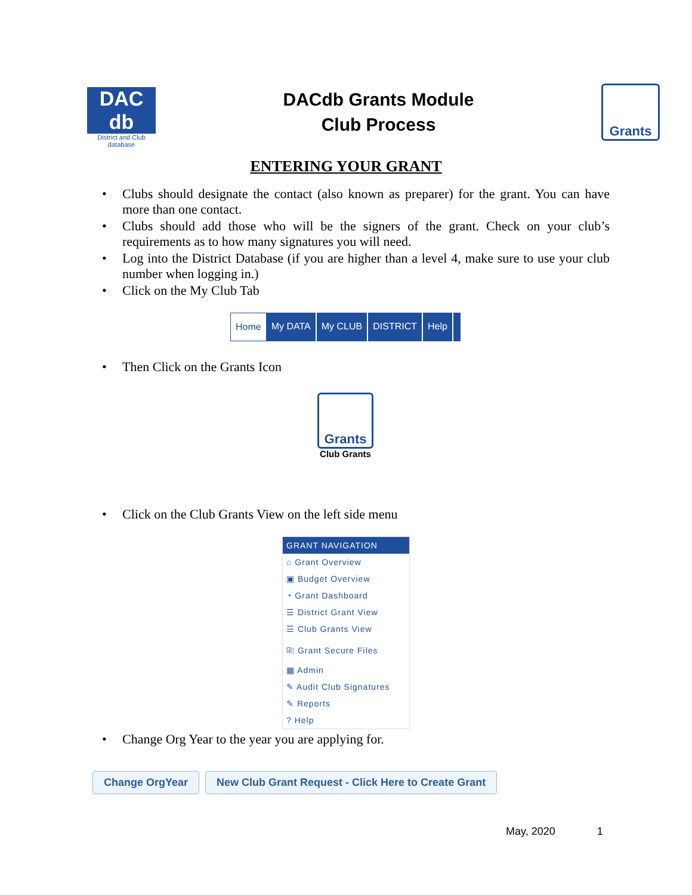DAC db
District and Club database
DACdb Grants Module
Club Process
Grants
ENTERING YOUR GRANT
Clubs should designate the contact (also known as preparer) for the grant. You can have more than one contact.
Clubs should add those who will be the signers of the grant. Check on your club’s requirements as to how many signatures you will need.
Log into the District Database (if you are higher than a level 4, make sure to use your club number when logging in.)
Click on the My Club Tab
Home My DATA My CLUB DISTRICT Help
Then Click on the Grants Icon
Grants
Club Grants
Click on the Club Grants View on the left side menu
GRANT NAVIGATION
⌂ Grant Overview
▣ Budget Overview
◔ Grant Dashboard
☰ District Grant View
☰ Club Grants View
⎘ Grant Secure Files
▦ Admin
✎ Audit Club Signatures
✎ Reports
? Help
Change Org Year to the year you are applying for.
Change OrgYear New Club Grant Request - Click Here to Create Grant
May, 2020 1